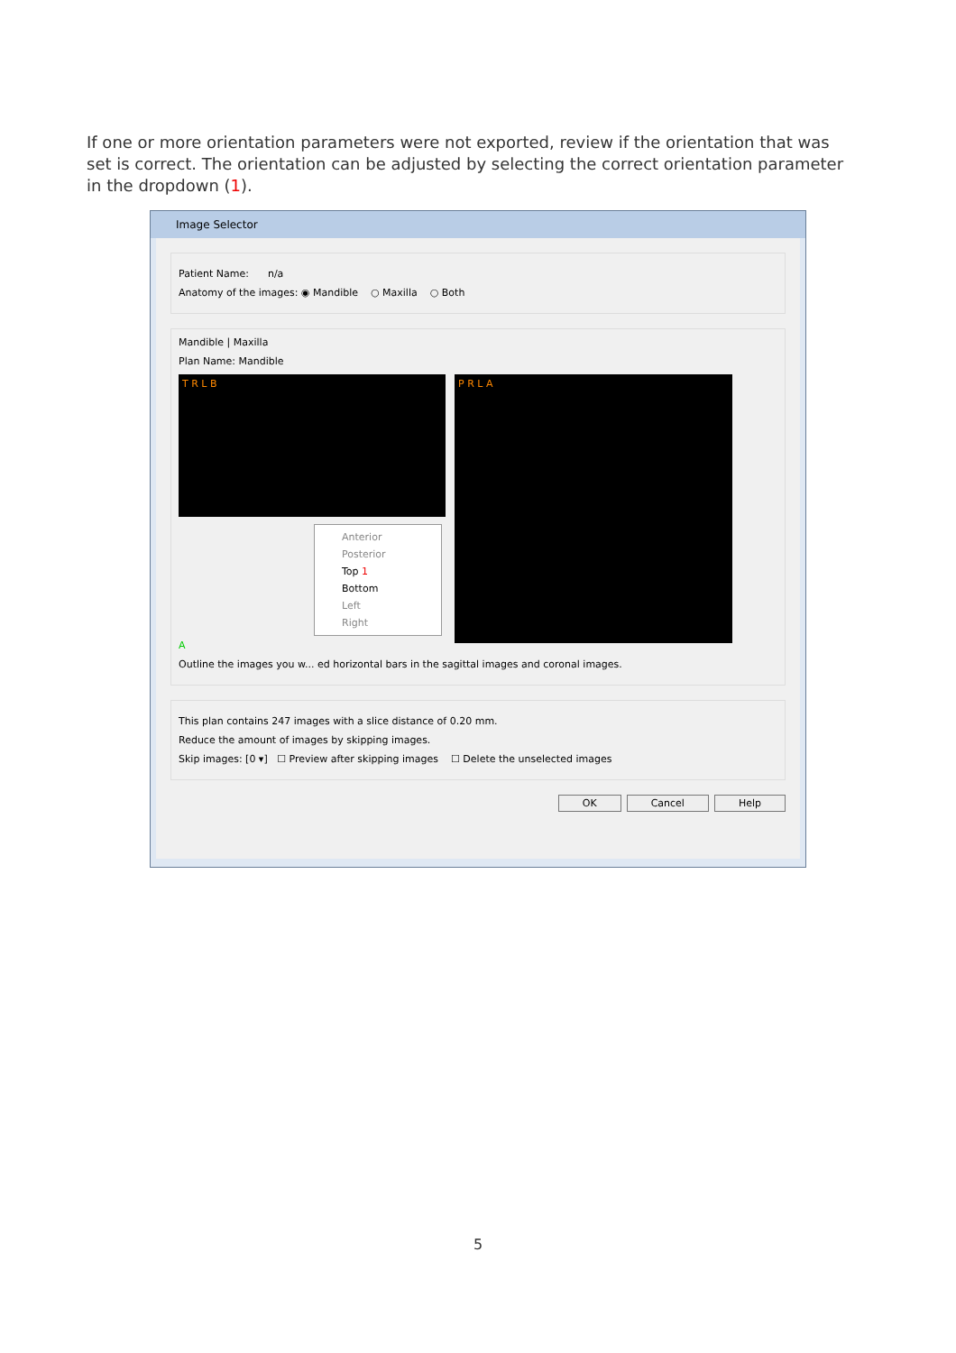If one or more orientation parameters were not exported, review if the orientation that was set is correct. The orientation can be adjusted by selecting the correct orientation parameter in the dropdown (1).
Image Selector
Patient Name: n/a
Anatomy of the images: ◉ Mandible ○ Maxilla ○ Both
Mandible | Maxilla
Plan Name: Mandible
T R L B
Anterior
Posterior
Top 1
Bottom
Left
Right
A
P R L A
Outline the images you w... ed horizontal bars in the sagittal images and coronal images.
This plan contains 247 images with a slice distance of 0.20 mm.
Reduce the amount of images by skipping images.
Skip images: [0 ▾] ☐ Preview after skipping images ☐ Delete the unselected images
OK Cancel Help
5